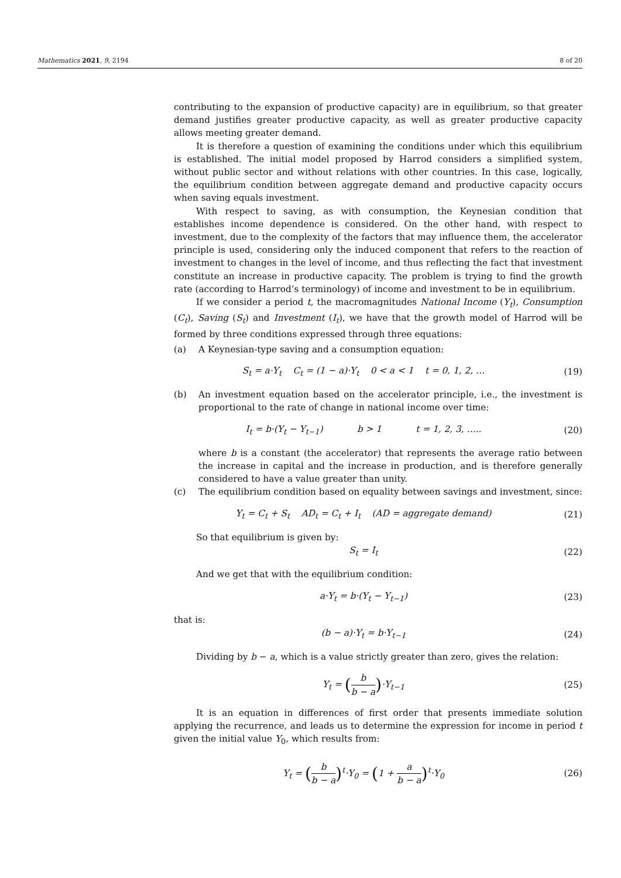Mathematics 2021, 9, 2194 8 of 20
contributing to the expansion of productive capacity) are in equilibrium, so that greater demand justifies greater productive capacity, as well as greater productive capacity allows meeting greater demand.
It is therefore a question of examining the conditions under which this equilibrium is established. The initial model proposed by Harrod considers a simplified system, without public sector and without relations with other countries. In this case, logically, the equilibrium condition between aggregate demand and productive capacity occurs when saving equals investment.
With respect to saving, as with consumption, the Keynesian condition that establishes income dependence is considered. On the other hand, with respect to investment, due to the complexity of the factors that may influence them, the accelerator principle is used, considering only the induced component that refers to the reaction of investment to changes in the level of income, and thus reflecting the fact that investment constitute an increase in productive capacity. The problem is trying to find the growth rate (according to Harrod’s terminology) of income and investment to be in equilibrium.
If we consider a period t, the macromagnitudes National Income (Y<sub>t</sub>), Consumption (C<sub>t</sub>), Saving (S<sub>t</sub>) and Investment (I<sub>t</sub>), we have that the growth model of Harrod will be formed by three conditions expressed through three equations:
(a) A Keynesian-type saving and a consumption equation:
S<sub>t</sub> = a·Y<sub>t</sub> C<sub>t</sub> = (1 − a)·Y<sub>t</sub> 0 < a < 1 t = 0, 1, 2, … (19)
(b) An investment equation based on the accelerator principle, i.e., the investment is proportional to the rate of change in national income over time:
I<sub>t</sub> = b·(Y<sub>t</sub> − Y<sub>t−1</sub>) b > 1 t = 1, 2, 3, ….. (20)
where b is a constant (the accelerator) that represents the average ratio between the increase in capital and the increase in production, and is therefore generally considered to have a value greater than unity.
(c) The equilibrium condition based on equality between savings and investment, since:
Y<sub>t</sub> = C<sub>t</sub> + S<sub>t</sub> AD<sub>t</sub> = C<sub>t</sub> + I<sub>t</sub> (AD = aggregate demand) (21)
So that equilibrium is given by:
S<sub>t</sub> = I<sub>t</sub> (22)
And we get that with the equilibrium condition:
a·Y<sub>t</sub> = b·(Y<sub>t</sub> − Y<sub>t−1</sub>) (23)
that is:
(b − a)·Y<sub>t</sub> = b·Y<sub>t−1</sub> (24)
Dividing by b − a, which is a value strictly greater than zero, gives the relation:
Y<sub>t</sub> = (b b − a)·Y<sub>t−1</sub> (25)
It is an equation in differences of first order that presents immediate solution applying the recurrence, and leads us to determine the expression for income in period t given the initial value Y<sub>0</sub>, which results from:
Y<sub>t</sub> = (b b − a)<sup>t</sup>·Y<sub>0</sub> = (1 + a b − a)<sup>t</sup>·Y<sub>0</sub> (26)